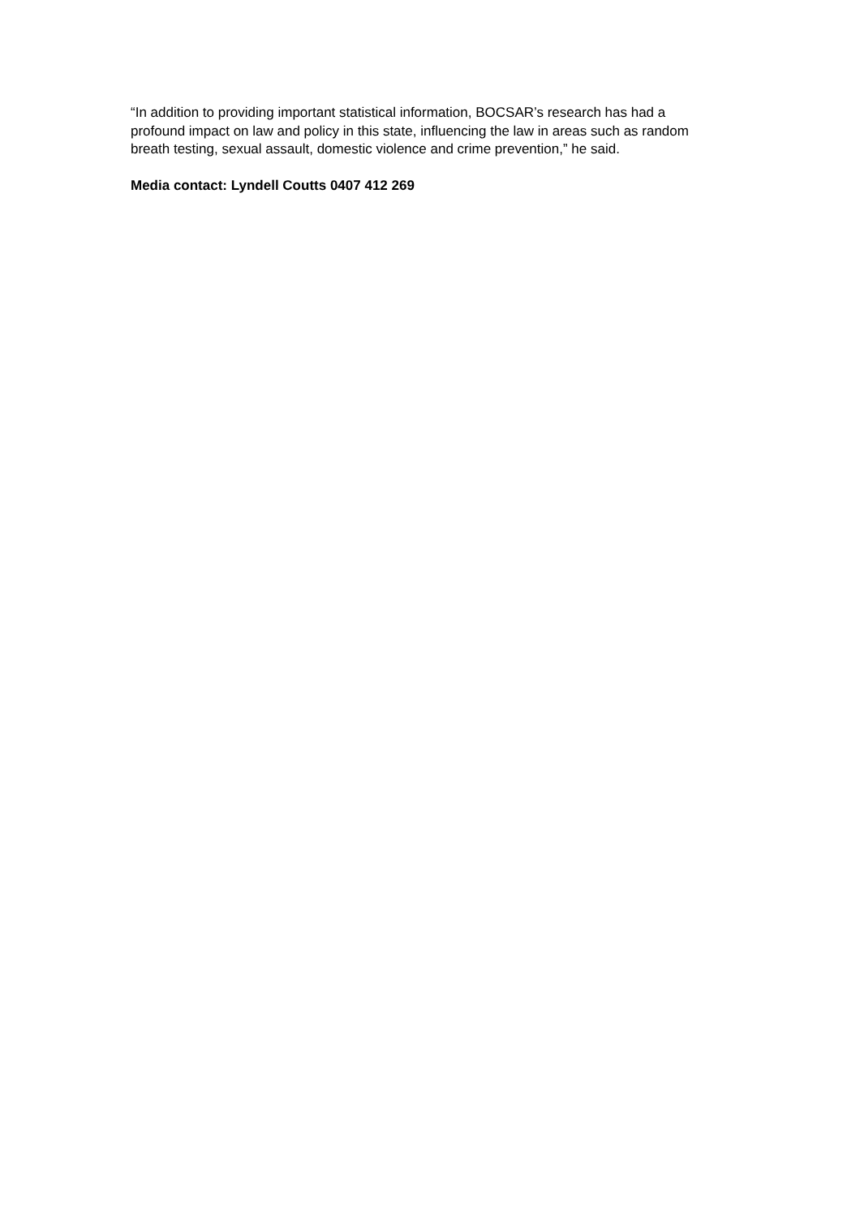“In addition to providing important statistical information, BOCSAR’s research has had a profound impact on law and policy in this state, influencing the law in areas such as random breath testing, sexual assault, domestic violence and crime prevention,” he said.
Media contact: Lyndell Coutts 0407 412 269